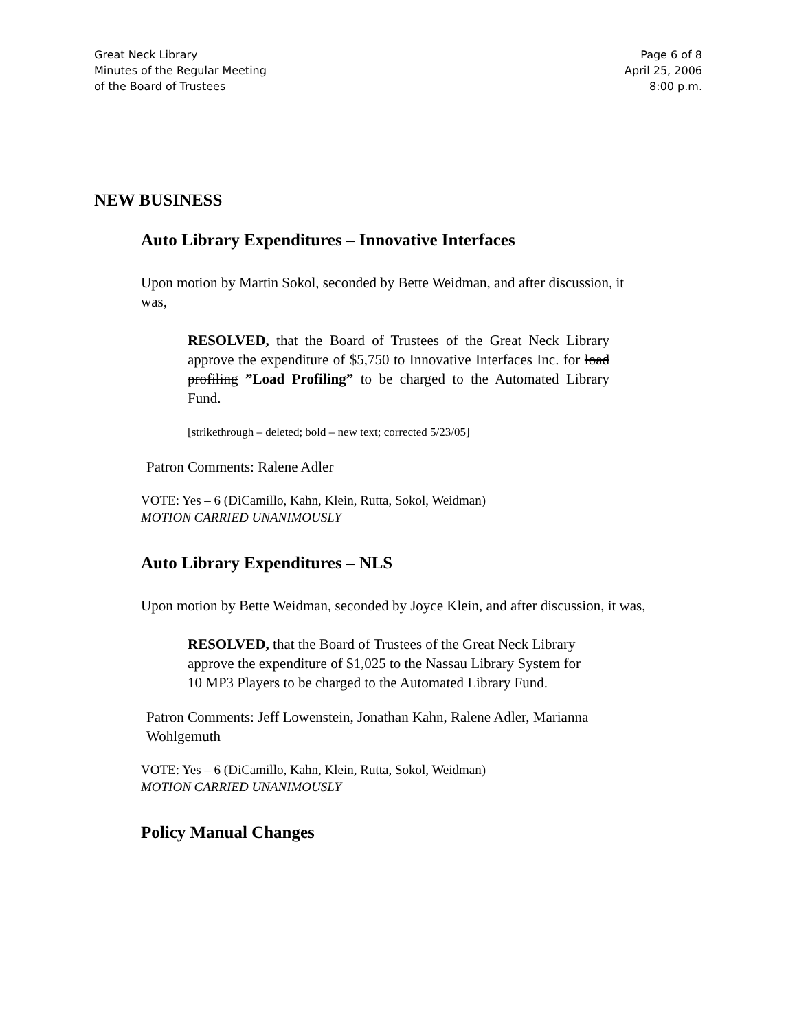Great Neck Library
Minutes of the Regular Meeting
of the Board of Trustees
Page 6 of 8
April 25, 2006
8:00 p.m.
NEW BUSINESS
Auto Library Expenditures – Innovative Interfaces
Upon motion by Martin Sokol, seconded by Bette Weidman, and after discussion, it was,
RESOLVED, that the Board of Trustees of the Great Neck Library approve the expenditure of $5,750 to Innovative Interfaces Inc. for load profiling ”Load Profiling” to be charged to the Automated Library Fund.
[strikethrough – deleted; bold – new text; corrected 5/23/05]
Patron Comments: Ralene Adler
VOTE: Yes – 6 (DiCamillo, Kahn, Klein, Rutta, Sokol, Weidman)
MOTION CARRIED UNANIMOUSLY
Auto Library Expenditures – NLS
Upon motion by Bette Weidman, seconded by Joyce Klein, and after discussion, it was,
RESOLVED, that the Board of Trustees of the Great Neck Library approve the expenditure of $1,025 to the Nassau Library System for 10 MP3 Players to be charged to the Automated Library Fund.
Patron Comments: Jeff Lowenstein, Jonathan Kahn, Ralene Adler, Marianna Wohlgemuth
VOTE: Yes – 6 (DiCamillo, Kahn, Klein, Rutta, Sokol, Weidman)
MOTION CARRIED UNANIMOUSLY
Policy Manual Changes